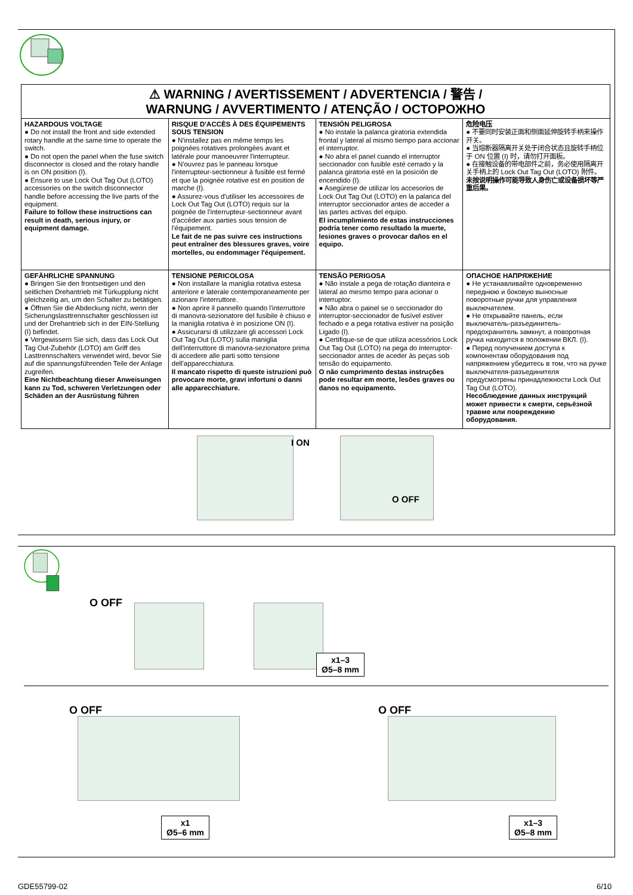| ⚠ WARNING / AVERTISSEMENT / ADVERTENCIA / 警告 / WARNUNG / AVVERTIMENTO / ATENÇÃO / ОСТОРОЖНО | | | |
| --- | --- | --- | --- |
| HAZARDOUS VOLTAGE ● Do not install the front and side extended rotary handle at the same time to operate the switch. ● Do not open the panel when the fuse switch disconnector is closed and the rotary handle is on ON position (I). ● Ensure to use Lock Out Tag Out (LOTO) accessories on the switch disconnector handle before accessing the live parts of the equipment. Failure to follow these instructions can result in death, serious injury, or equipment damage. | RISQUE D'ACCÈS À DES ÉQUIPEMENTS SOUS TENSION ● N'installez pas en même temps les poignées rotatives prolongées avant et latérale pour manoeuvrer l'interrupteur. ● N'ouvrez pas le panneau lorsque l'interrupteur-sectionneur à fusible est fermé et que la poignée rotative est en position de marche (I). ● Assurez-vous d'utiliser les accessoires de Lock Out Tag Out (LOTO) requis sur la poignée de l'interrupteur-sectionneur avant d'accéder aux parties sous tension de l'équipement. Le fait de ne pas suivre ces instructions peut entraîner des blessures graves, voire mortelles, ou endommager l'équipement. | TENSIÓN PELIGROSA ● No instale la palanca giratoria extendida frontal y lateral al mismo tiempo para accionar el interruptor. ● No abra el panel cuando el interruptor seccionador con fusible esté cerrado y la palanca giratoria esté en la posición de encendido (I). ● Asegúrese de utilizar los accesorios de Lock Out Tag Out (LOTO) en la palanca del interruptor seccionador antes de acceder a las partes activas del equipo. El incumplimiento de estas instrucciones podría tener como resultado la muerte, lesiones graves o provocar daños en el equipo. | 危险电压 ● 不要同时安装正面和侧面延伸旋转手柄来操作开关。 ● 当熔断器隔离开关处于闭合状态且旋转手柄位于 ON 位置 (I) 时，请勿打开面板。 ● 在接触设备的带电部件之前，务必使用隔离开关手柄上的 Lock Out Tag Out (LOTO) 附件。 未按说明操作可能导致人身伤亡或设备损坏等严重后果。 |
| GEFÄHRLICHE SPANNUNG ● Bringen Sie den frontseitigen und den seitlichen Drehantrieb mit Türkupplung nicht gleichzeitig an, um den Schalter zu betätigen. ● Öffnen Sie die Abdeckung nicht, wenn der Sicherungslasttrennschalter geschlossen ist und der Drehantrieb sich in der EIN-Stellung (I) befindet. ● Vergewissern Sie sich, dass das Lock Out Tag Out-Zubehör (LOTO) am Griff des Lasttrennschalters verwendet wird, bevor Sie auf die spannungsführenden Teile der Anlage zugreifen. Eine Nichtbeachtung dieser Anweisungen kann zu Tod, schweren Verletzungen oder Schäden an der Ausrüstung führen | TENSIONE PERICOLOSA ● Non installare la maniglia rotativa estesa anteriore e laterale contemporaneamente per azionare l'interruttore. ● Non aprire il pannello quando l'interruttore di manovra-sezionatore del fusibile è chiuso e la maniglia rotativa è in posizione ON (I). ● Assicurarsi di utilizzare gli accessori Lock Out Tag Out (LOTO) sulla maniglia dell'interruttore di manovra-sezionatore prima di accedere alle parti sotto tensione dell'apparecchiatura. Il mancato rispetto di queste istruzioni può provocare morte, gravi infortuni o danni alle apparecchiature. | TENSÃO PERIGOSA ● Não instale a pega de rotação dianteira e lateral ao mesmo tempo para acionar o interruptor. ● Não abra o painel se o seccionador do interruptor-seccionador de fusível estiver fechado e a pega rotativa estiver na posição Ligado (I). ● Certifique-se de que utiliza acessórios Lock Out Tag Out (LOTO) na pega do interruptor-seccionador antes de aceder às peças sob tensão do equipamento. O não cumprimento destas instruções pode resultar em morte, lesões graves ou danos no equipamento. | ОПАСНОЕ НАПРЯЖЕНИЕ ● Не устанавливайте одновременно переднюю и боковую выносные поворотные ручки для управления выключателем. ● Не открывайте панель, если выключатель-разъединитель-предохранитель замкнут, а поворотная ручка находится в положении ВКЛ. (I). ● Перед получением доступа к компонентам оборудования под напряжением убедитесь в том, что на ручке выключателя-разъединителя предусмотрены принадлежности Lock Out Tag Out (LOTO). Несоблюдение данных инструкций может привести к смерти, серьёзной травме или повреждению оборудования. |
I ON
O OFF
O OFF
x1–3
Ø5–8 mm
O OFF
x1
Ø5–6 mm
O OFF
x1–3
Ø5–8 mm
GDE55799-02 6/10